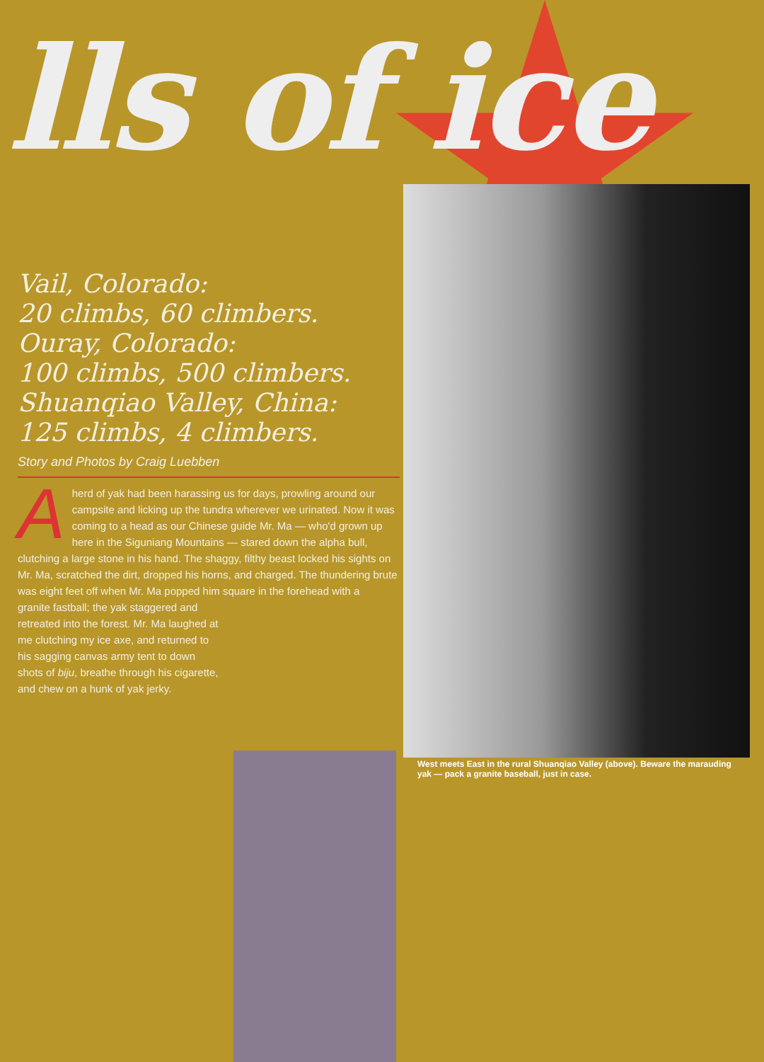lls of ice
Vail, Colorado:
20 climbs, 60 climbers.
Ouray, Colorado:
100 climbs, 500 climbers.
Shuanqiao Valley, China:
125 climbs, 4 climbers.
Story and Photos by Craig Luebben
A herd of yak had been harassing us for days, prowling around our campsite and licking up the tundra wherever we urinated. Now it was coming to a head as our Chinese guide Mr. Ma — who'd grown up here in the Siguniang Mountains — stared down the alpha bull, clutching a large stone in his hand. The shaggy, filthy beast locked his sights on Mr. Ma, scratched the dirt, dropped his horns, and charged. The thundering brute was eight feet off when Mr. Ma popped him square in the forehead with a
granite fastball; the yak staggered and retreated into the forest. Mr. Ma laughed at me clutching my ice axe, and returned to his sagging canvas army tent to down shots of biju, breathe through his cigarette, and chew on a hunk of yak jerky.
West meets East in the rural Shuanqiao Valley (above). Beware the marauding yak — pack a granite baseball, just in case.